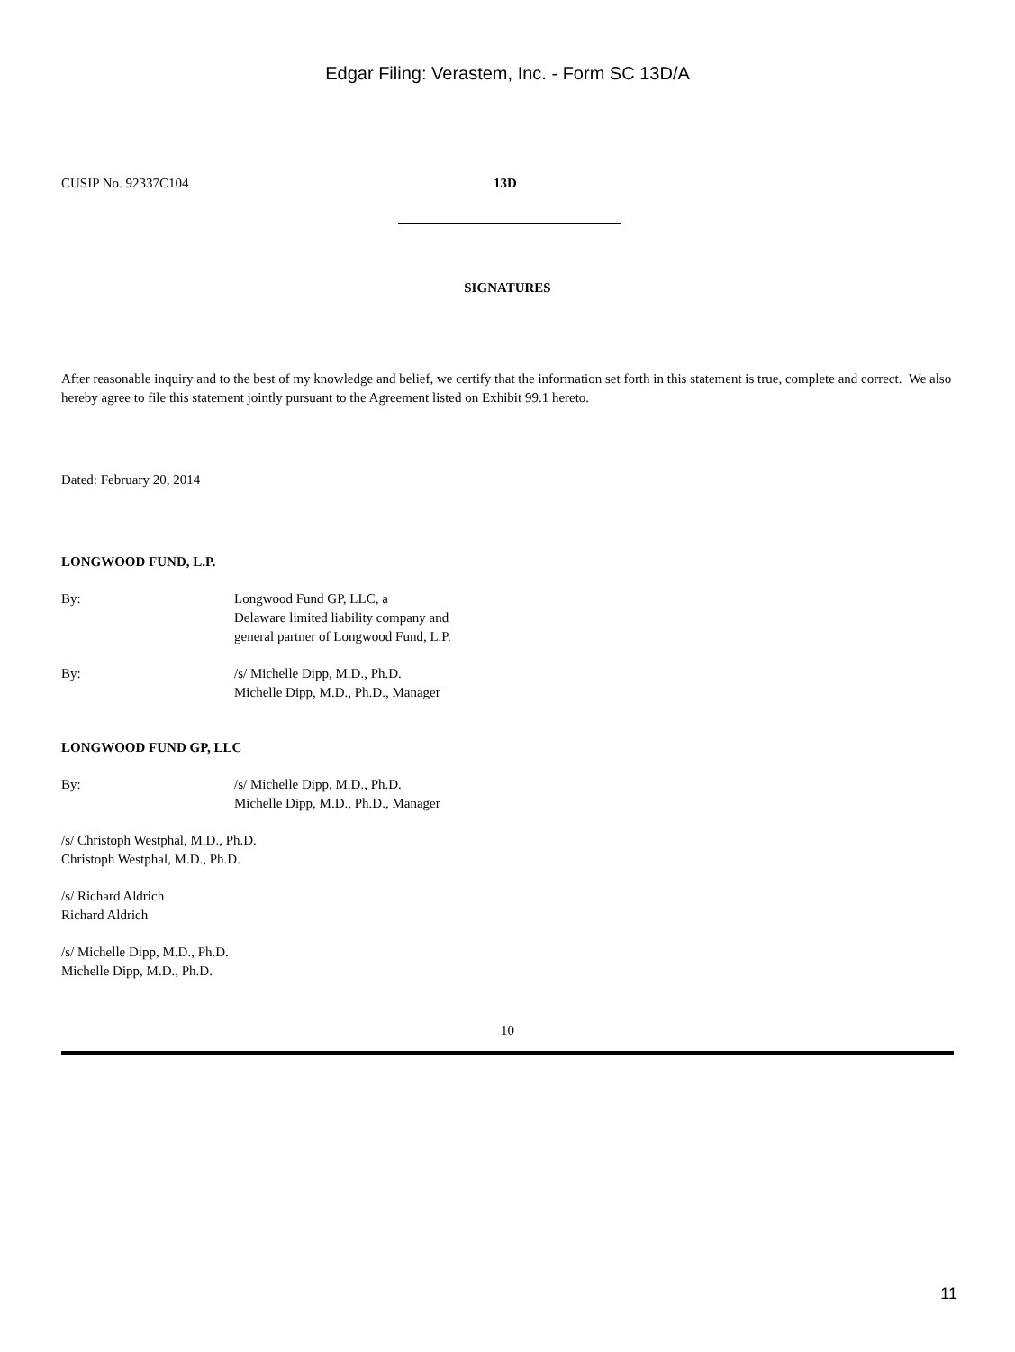Edgar Filing: Verastem, Inc. - Form SC 13D/A
CUSIP No. 92337C104 13D
SIGNATURES
After reasonable inquiry and to the best of my knowledge and belief, we certify that the information set forth in this statement is true, complete and correct. We also hereby agree to file this statement jointly pursuant to the Agreement listed on Exhibit 99.1 hereto.
Dated: February 20, 2014
LONGWOOD FUND, L.P.
By: Longwood Fund GP, LLC, a
Delaware limited liability company and
general partner of Longwood Fund, L.P.
By: /s/ Michelle Dipp, M.D., Ph.D.
Michelle Dipp, M.D., Ph.D., Manager
LONGWOOD FUND GP, LLC
By: /s/ Michelle Dipp, M.D., Ph.D.
Michelle Dipp, M.D., Ph.D., Manager
/s/ Christoph Westphal, M.D., Ph.D.
Christoph Westphal, M.D., Ph.D.
/s/ Richard Aldrich
Richard Aldrich
/s/ Michelle Dipp, M.D., Ph.D.
Michelle Dipp, M.D., Ph.D.
10
11